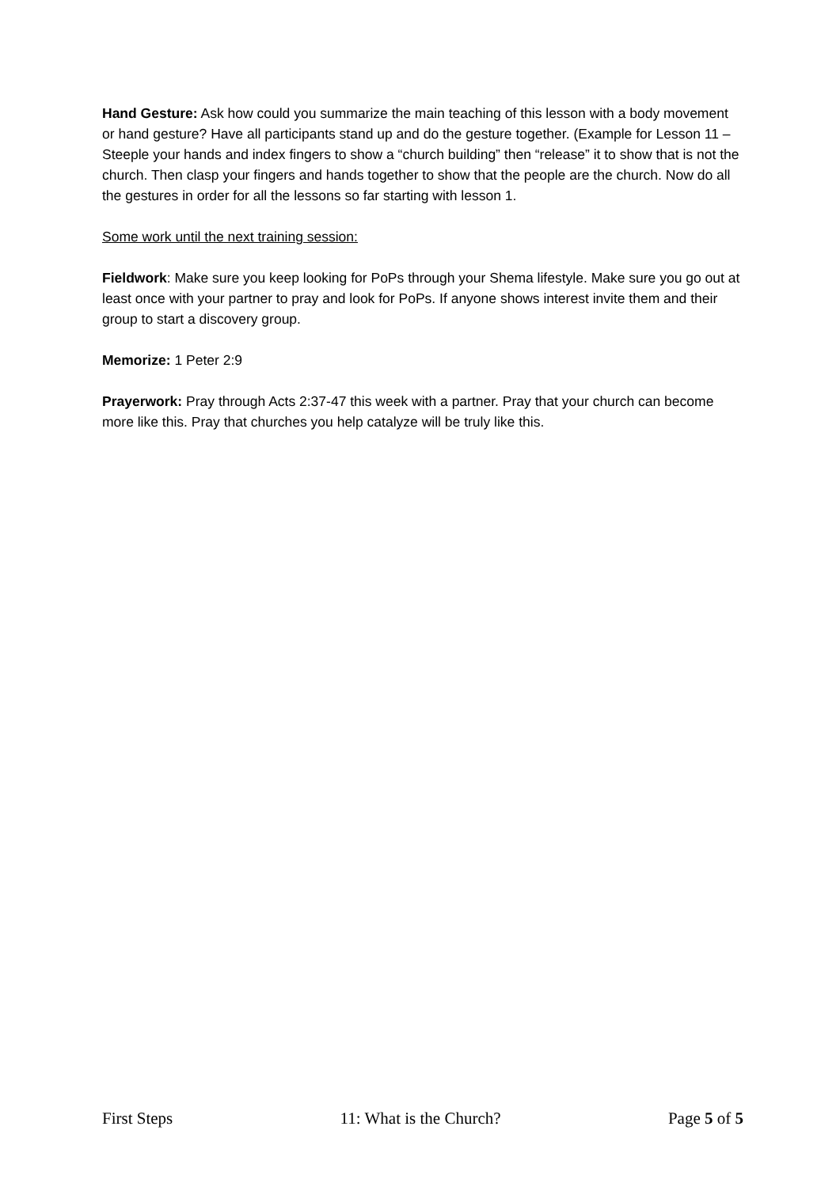Hand Gesture: Ask how could you summarize the main teaching of this lesson with a body movement or hand gesture? Have all participants stand up and do the gesture together. (Example for Lesson 11 – Steeple your hands and index fingers to show a “church building” then “release” it to show that is not the church. Then clasp your fingers and hands together to show that the people are the church. Now do all the gestures in order for all the lessons so far starting with lesson 1.
Some work until the next training session:
Fieldwork: Make sure you keep looking for PoPs through your Shema lifestyle. Make sure you go out at least once with your partner to pray and look for PoPs. If anyone shows interest invite them and their group to start a discovery group.
Memorize: 1 Peter 2:9
Prayerwork: Pray through Acts 2:37-47 this week with a partner. Pray that your church can become more like this. Pray that churches you help catalyze will be truly like this.
First Steps 11: What is the Church? Page 5 of 5